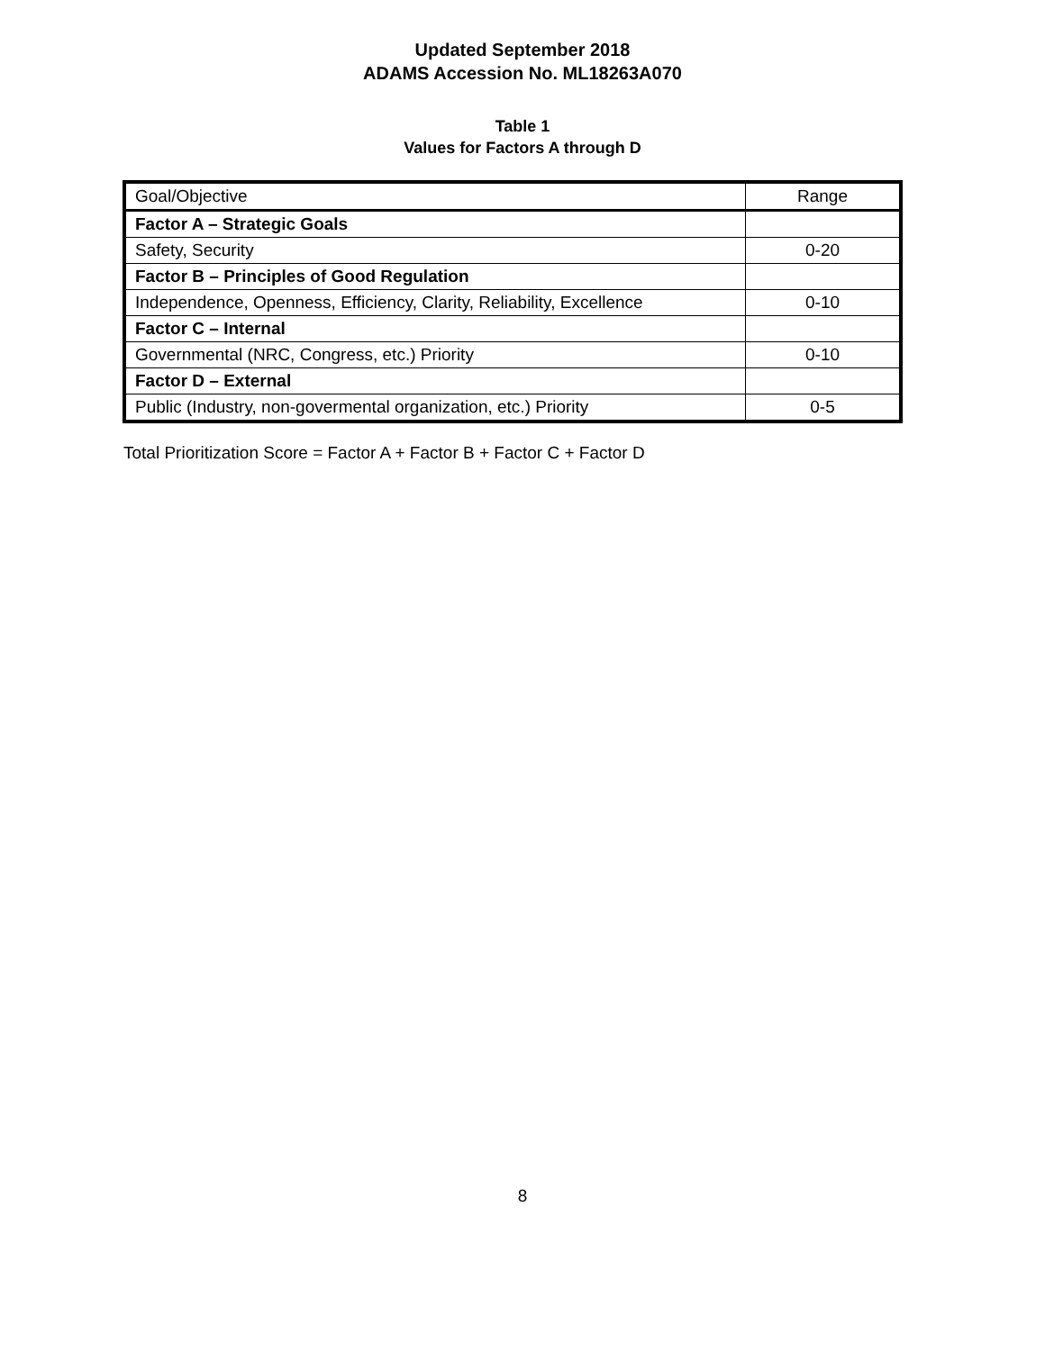Updated September 2018
ADAMS Accession No. ML18263A070
Table 1
Values for Factors A through D
| Goal/Objective | Range |
| Factor A – Strategic Goals | |
| Safety, Security | 0-20 |
| Factor B – Principles of Good Regulation | |
| Independence, Openness, Efficiency, Clarity, Reliability, Excellence | 0-10 |
| Factor C – Internal | |
| Governmental (NRC, Congress, etc.) Priority | 0-10 |
| Factor D – External | |
| Public (Industry, non-govermental organization, etc.) Priority | 0-5 |
Total Prioritization Score = Factor A + Factor B + Factor C + Factor D
8